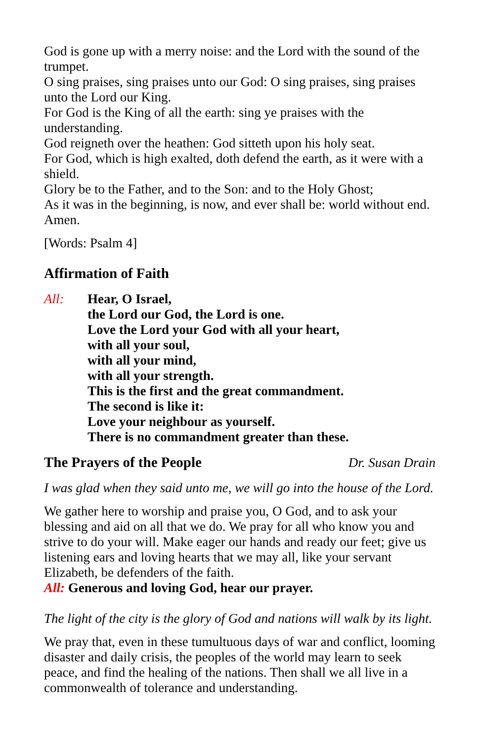God is gone up with a merry noise: and the Lord with the sound of the trumpet.
O sing praises, sing praises unto our God: O sing praises, sing praises unto the Lord our King.
For God is the King of all the earth: sing ye praises with the understanding.
God reigneth over the heathen: God sitteth upon his holy seat.
For God, which is high exalted, doth defend the earth, as it were with a shield.
Glory be to the Father, and to the Son: and to the Holy Ghost;
As it was in the beginning, is now, and ever shall be: world without end. Amen.
[Words: Psalm 4]
Affirmation of Faith
All: Hear, O Israel,
the Lord our God, the Lord is one.
Love the Lord your God with all your heart,
with all your soul,
with all your mind,
with all your strength.
This is the first and the great commandment.
The second is like it:
Love your neighbour as yourself.
There is no commandment greater than these.
The Prayers of the People
Dr. Susan Drain
I was glad when they said unto me, we will go into the house of the Lord.
We gather here to worship and praise you, O God, and to ask your blessing and aid on all that we do. We pray for all who know you and strive to do your will. Make eager our hands and ready our feet; give us listening ears and loving hearts that we may all, like your servant Elizabeth, be defenders of the faith.
All: Generous and loving God, hear our prayer.
The light of the city is the glory of God and nations will walk by its light.
We pray that, even in these tumultuous days of war and conflict, looming disaster and daily crisis, the peoples of the world may learn to seek peace, and find the healing of the nations. Then shall we all live in a commonwealth of tolerance and understanding.